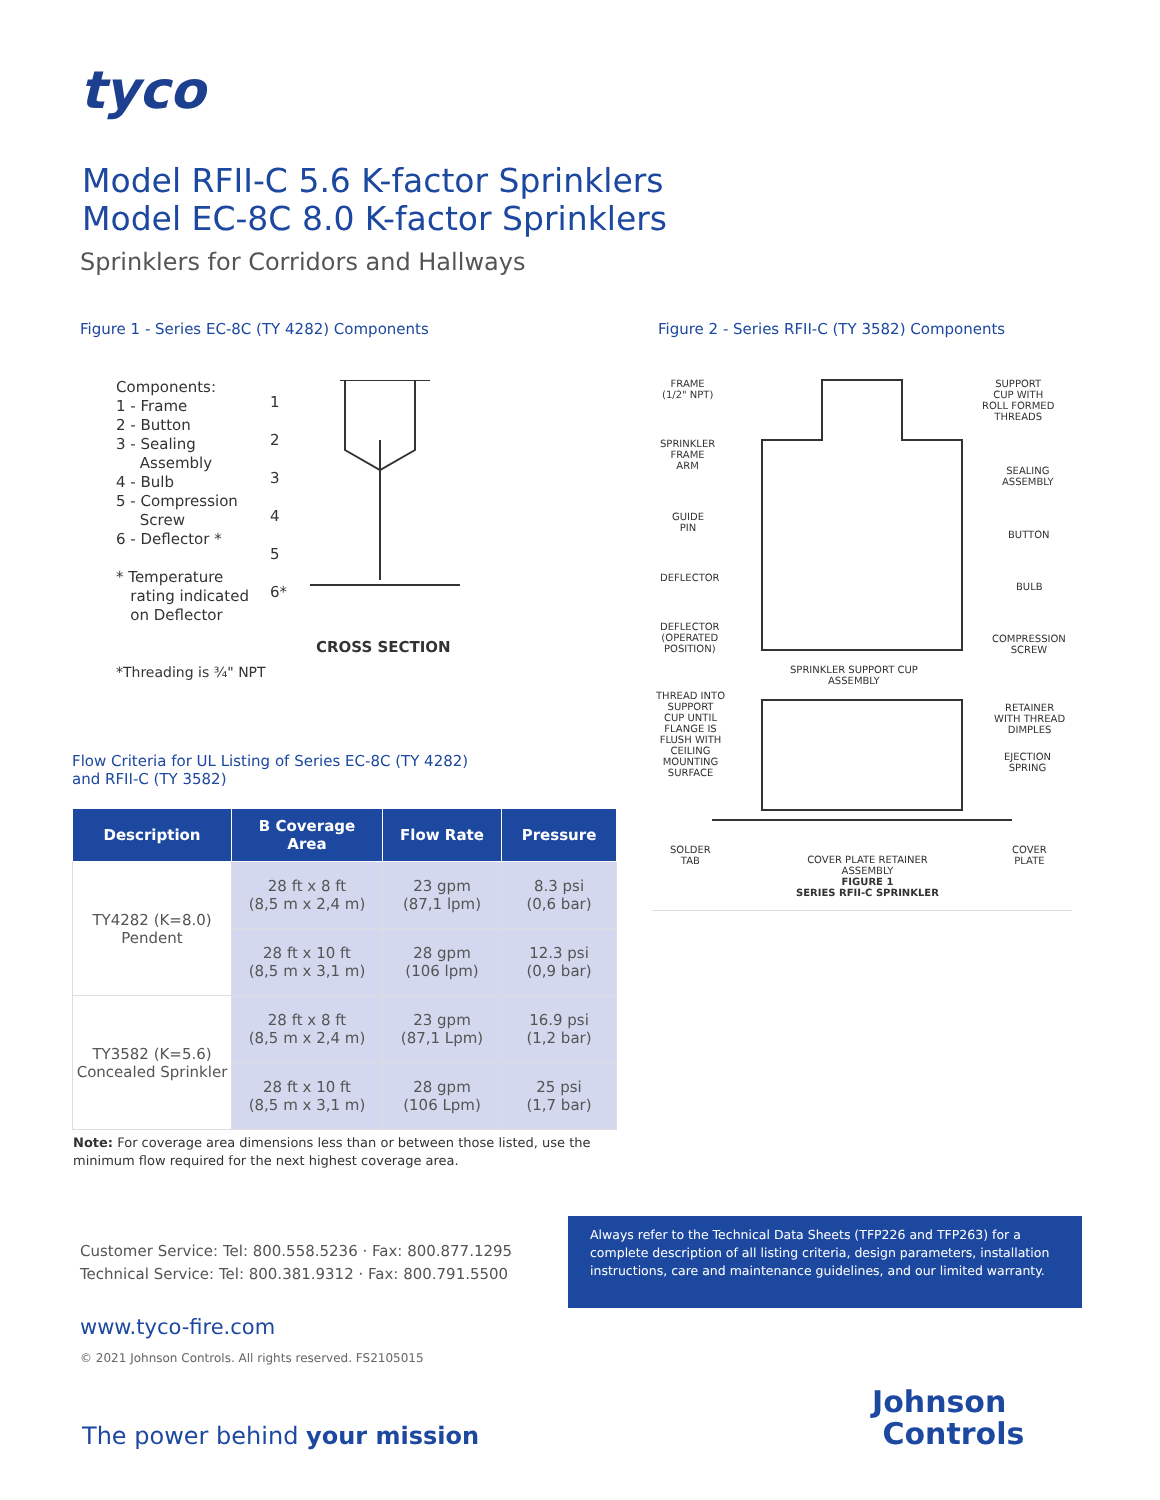tyco
Model RFII-C 5.6 K-factor Sprinklers
Model EC-8C 8.0 K-factor Sprinklers
Sprinklers for Corridors and Hallways
Figure 1 - Series EC-8C (TY 4282) Components
Figure 2 - Series RFII-C (TY 3582) Components
Components:
1 - Frame
2 - Button
3 - Sealing
Assembly
4 - Bulb
5 - Compression
Screw
6 - Deflector *
* Temperature
rating indicated
on Deflector
1
2
3
4
5
6*
CROSS SECTION
*Threading is ¾" NPT
FRAME
(1/2" NPT)
SUPPORT
CUP WITH
ROLL FORMED
THREADS
SPRINKLER
FRAME
ARM SEALING
ASSEMBLY
GUIDE
PIN
BUTTON
DEFLECTOR
BULB
DEFLECTOR
(OPERATED
POSITION)
COMPRESSION
SCREW
SPRINKLER SUPPORT CUP
ASSEMBLY
THREAD INTO
SUPPORT
CUP UNTIL
FLANGE IS
FLUSH WITH
CEILING
MOUNTING
SURFACE
RETAINER
WITH THREAD
DIMPLES
EJECTION
SPRING
SOLDER
TAB COVER PLATE RETAINER
ASSEMBLY
FIGURE 1
SERIES RFII-C SPRINKLER
COVER
PLATE
Flow Criteria for UL Listing of Series EC-8C (TY 4282)
and RFII-C (TY 3582)
| Description | B Coverage Area | Flow Rate | Pressure |
| --- | --- | --- | --- |
| TY4282 (K=8.0) Pendent | 28 ft x 8 ft (8,5 m x 2,4 m) | 23 gpm (87,1 lpm) | 8.3 psi (0,6 bar) |
| | 28 ft x 10 ft (8,5 m x 3,1 m) | 28 gpm (106 lpm) | 12.3 psi (0,9 bar) |
| TY3582 (K=5.6) Concealed Sprinkler | 28 ft x 8 ft (8,5 m x 2,4 m) | 23 gpm (87,1 Lpm) | 16.9 psi (1,2 bar) |
| | 28 ft x 10 ft (8,5 m x 3,1 m) | 28 gpm (106 Lpm) | 25 psi (1,7 bar) |
Note: For coverage area dimensions less than or between those listed, use the minimum flow required for the next highest coverage area.
Customer Service: Tel: 800.558.5236 · Fax: 800.877.1295
Technical Service: Tel: 800.381.9312 · Fax: 800.791.5500
Always refer to the Technical Data Sheets (TFP226 and TFP263) for a complete description of all listing criteria, design parameters, installation instructions, care and maintenance guidelines, and our limited warranty.
www.tyco-fire.com
© 2021 Johnson Controls. All rights reserved. FS2105015
The power behind your mission
Johnson
Controls